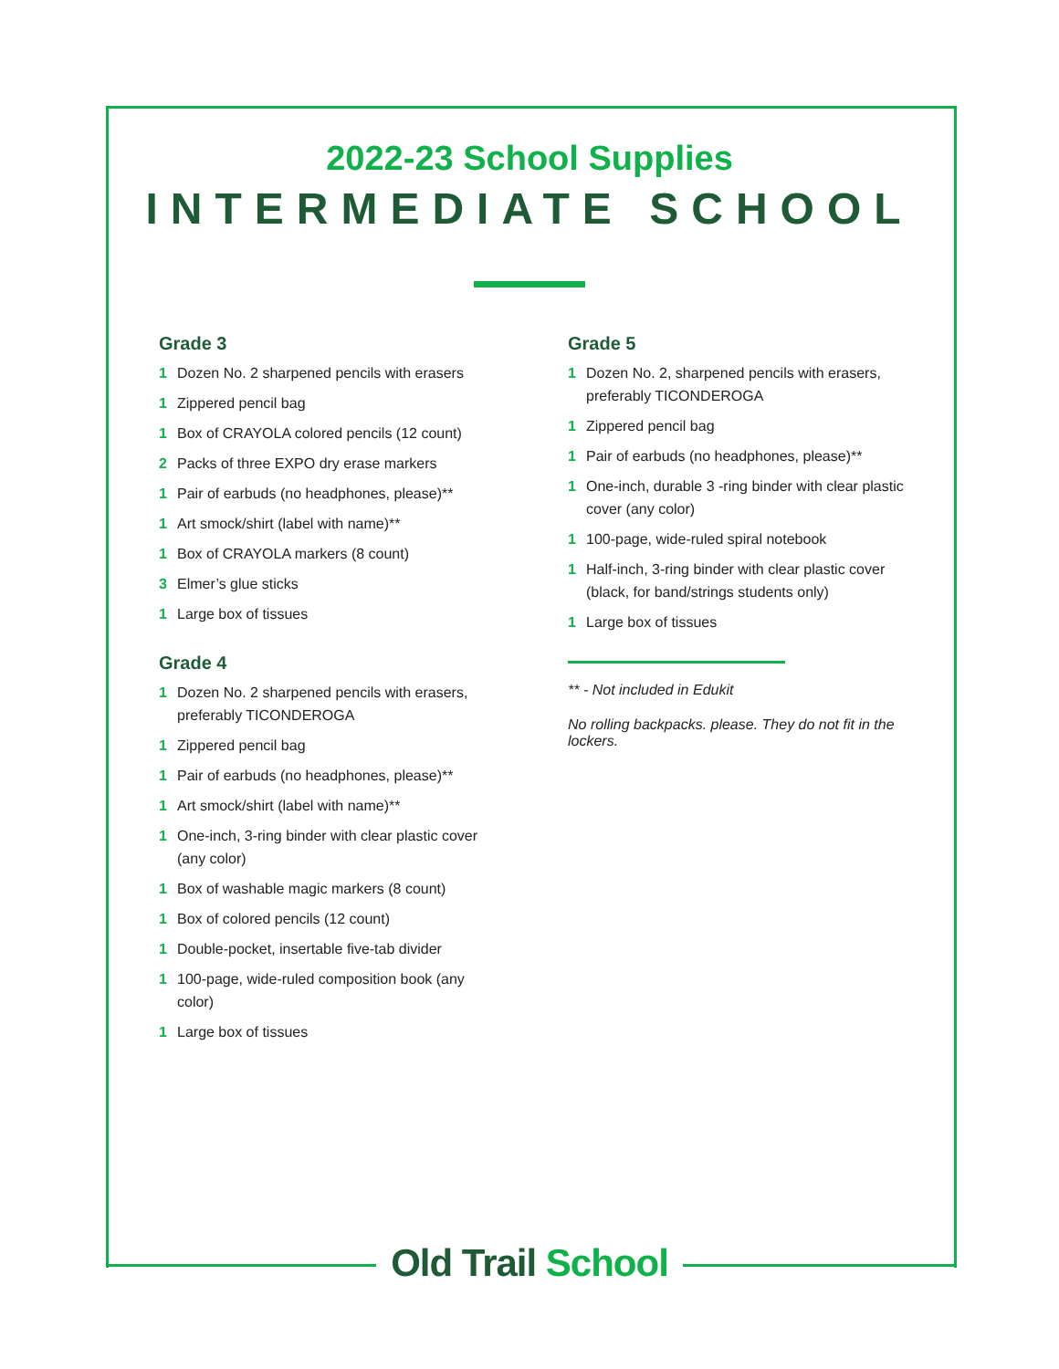2022-23 School Supplies
INTERMEDIATE SCHOOL
Grade 3
1 Dozen No. 2 sharpened pencils with erasers
1 Zippered pencil bag
1 Box of CRAYOLA colored pencils (12 count)
2 Packs of three EXPO dry erase markers
1 Pair of earbuds (no headphones, please)**
1 Art smock/shirt (label with name)**
1 Box of CRAYOLA markers (8 count)
3 Elmer’s glue sticks
1 Large box of tissues
Grade 4
1 Dozen No. 2 sharpened pencils with erasers, preferably TICONDEROGA
1 Zippered pencil bag
1 Pair of earbuds (no headphones, please)**
1 Art smock/shirt (label with name)**
1 One-inch, 3-ring binder with clear plastic cover (any color)
1 Box of washable magic markers (8 count)
1 Box of colored pencils (12 count)
1 Double-pocket, insertable five-tab divider
1 100-page, wide-ruled composition book (any color)
1 Large box of tissues
Grade 5
1 Dozen No. 2, sharpened pencils with erasers, preferably TICONDEROGA
1 Zippered pencil bag
1 Pair of earbuds (no headphones, please)**
1 One-inch, durable 3 -ring binder with clear plastic cover (any color)
1 100-page, wide-ruled spiral notebook
1 Half-inch, 3-ring binder with clear plastic cover (black, for band/strings students only)
1 Large box of tissues
** - Not included in Edukit
No rolling backpacks. please. They do not fit in the lockers.
Old Trail School